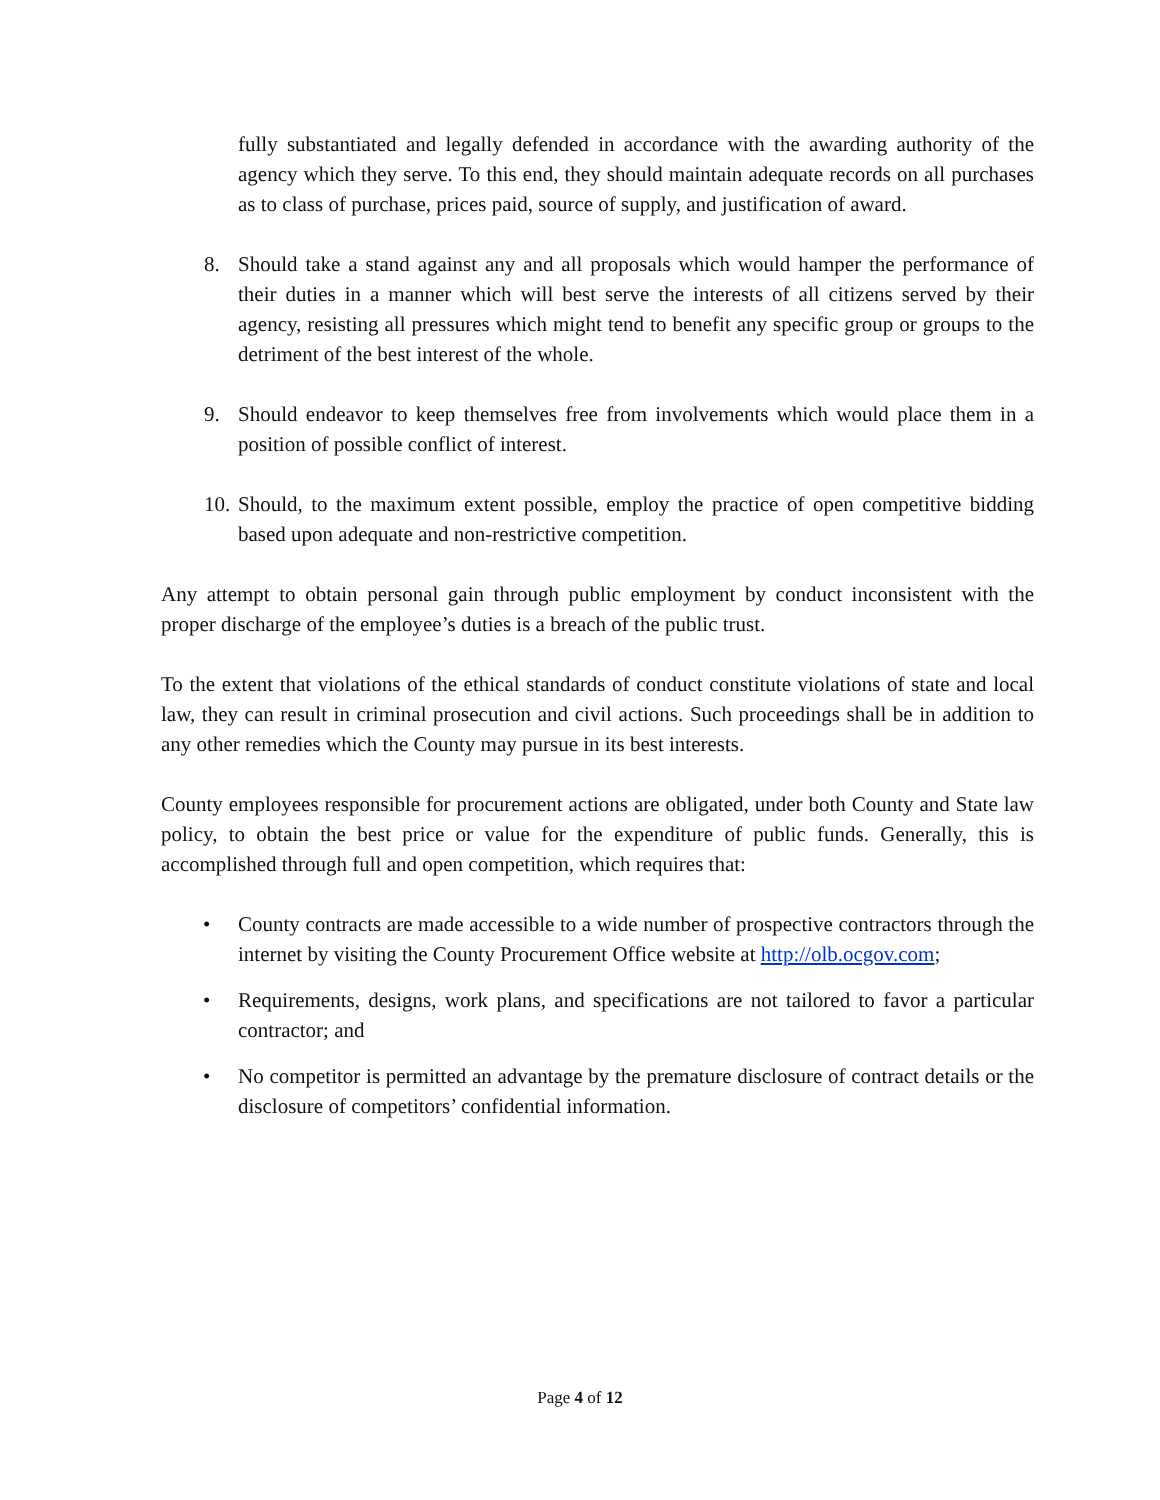fully substantiated and legally defended in accordance with the awarding authority of the agency which they serve. To this end, they should maintain adequate records on all purchases as to class of purchase, prices paid, source of supply, and justification of award.
8. Should take a stand against any and all proposals which would hamper the performance of their duties in a manner which will best serve the interests of all citizens served by their agency, resisting all pressures which might tend to benefit any specific group or groups to the detriment of the best interest of the whole.
9. Should endeavor to keep themselves free from involvements which would place them in a position of possible conflict of interest.
10. Should, to the maximum extent possible, employ the practice of open competitive bidding based upon adequate and non-restrictive competition.
Any attempt to obtain personal gain through public employment by conduct inconsistent with the proper discharge of the employee’s duties is a breach of the public trust.
To the extent that violations of the ethical standards of conduct constitute violations of state and local law, they can result in criminal prosecution and civil actions. Such proceedings shall be in addition to any other remedies which the County may pursue in its best interests.
County employees responsible for procurement actions are obligated, under both County and State law policy, to obtain the best price or value for the expenditure of public funds. Generally, this is accomplished through full and open competition, which requires that:
• County contracts are made accessible to a wide number of prospective contractors through the internet by visiting the County Procurement Office website at http://olb.ocgov.com;
• Requirements, designs, work plans, and specifications are not tailored to favor a particular contractor; and
• No competitor is permitted an advantage by the premature disclosure of contract details or the disclosure of competitors’ confidential information.
Page 4 of 12